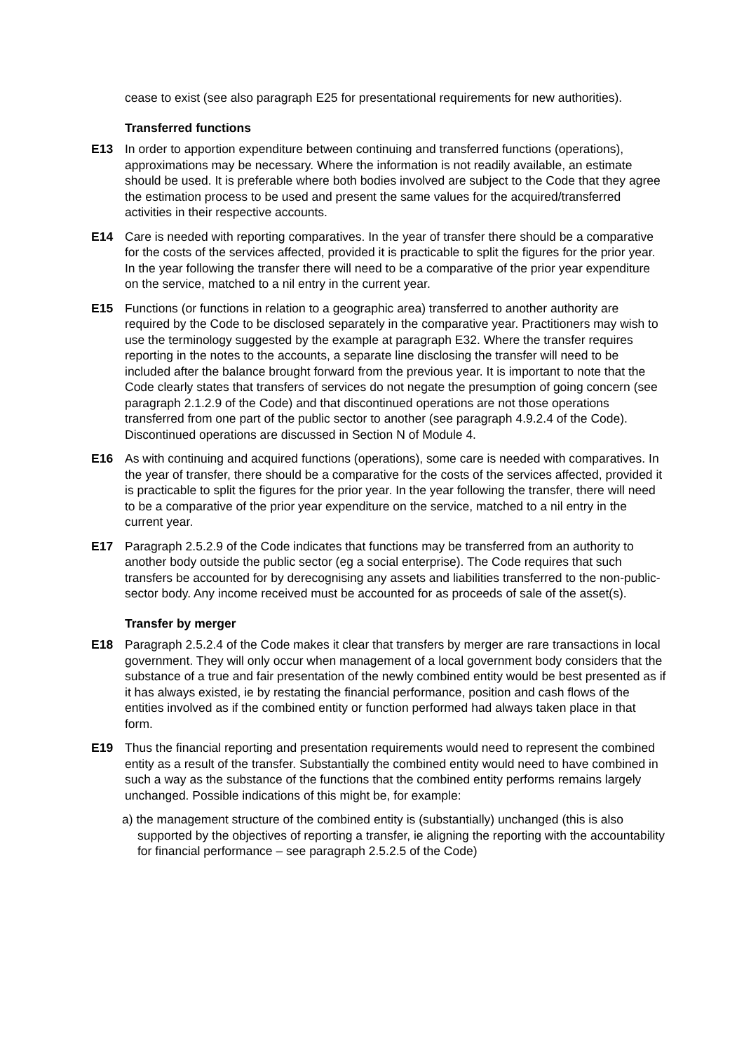cease to exist (see also paragraph E25 for presentational requirements for new authorities).
Transferred functions
E13 In order to apportion expenditure between continuing and transferred functions (operations), approximations may be necessary. Where the information is not readily available, an estimate should be used. It is preferable where both bodies involved are subject to the Code that they agree the estimation process to be used and present the same values for the acquired/transferred activities in their respective accounts.
E14 Care is needed with reporting comparatives. In the year of transfer there should be a comparative for the costs of the services affected, provided it is practicable to split the figures for the prior year. In the year following the transfer there will need to be a comparative of the prior year expenditure on the service, matched to a nil entry in the current year.
E15 Functions (or functions in relation to a geographic area) transferred to another authority are required by the Code to be disclosed separately in the comparative year. Practitioners may wish to use the terminology suggested by the example at paragraph E32. Where the transfer requires reporting in the notes to the accounts, a separate line disclosing the transfer will need to be included after the balance brought forward from the previous year. It is important to note that the Code clearly states that transfers of services do not negate the presumption of going concern (see paragraph 2.1.2.9 of the Code) and that discontinued operations are not those operations transferred from one part of the public sector to another (see paragraph 4.9.2.4 of the Code). Discontinued operations are discussed in Section N of Module 4.
E16 As with continuing and acquired functions (operations), some care is needed with comparatives. In the year of transfer, there should be a comparative for the costs of the services affected, provided it is practicable to split the figures for the prior year. In the year following the transfer, there will need to be a comparative of the prior year expenditure on the service, matched to a nil entry in the current year.
E17 Paragraph 2.5.2.9 of the Code indicates that functions may be transferred from an authority to another body outside the public sector (eg a social enterprise). The Code requires that such transfers be accounted for by derecognising any assets and liabilities transferred to the non-public-sector body. Any income received must be accounted for as proceeds of sale of the asset(s).
Transfer by merger
E18 Paragraph 2.5.2.4 of the Code makes it clear that transfers by merger are rare transactions in local government. They will only occur when management of a local government body considers that the substance of a true and fair presentation of the newly combined entity would be best presented as if it has always existed, ie by restating the financial performance, position and cash flows of the entities involved as if the combined entity or function performed had always taken place in that form.
E19 Thus the financial reporting and presentation requirements would need to represent the combined entity as a result of the transfer. Substantially the combined entity would need to have combined in such a way as the substance of the functions that the combined entity performs remains largely unchanged. Possible indications of this might be, for example:
a) the management structure of the combined entity is (substantially) unchanged (this is also supported by the objectives of reporting a transfer, ie aligning the reporting with the accountability for financial performance – see paragraph 2.5.2.5 of the Code)